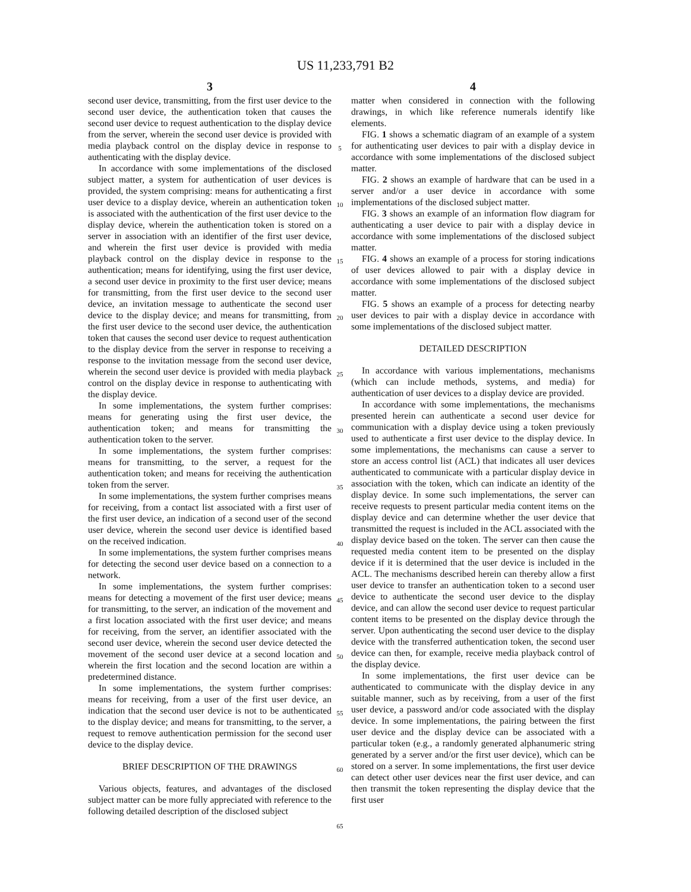US 11,233,791 B2
3
second user device, transmitting, from the first user device to the second user device, the authentication token that causes the second user device to request authentication to the display device from the server, wherein the second user device is provided with media playback control on the display device in response to authenticating with the display device.
In accordance with some implementations of the disclosed subject matter, a system for authentication of user devices is provided, the system comprising: means for authenticating a first user device to a display device, wherein an authentication token is associated with the authentication of the first user device to the display device, wherein the authentication token is stored on a server in association with an identifier of the first user device, and wherein the first user device is provided with media playback control on the display device in response to the authentication; means for identifying, using the first user device, a second user device in proximity to the first user device; means for transmitting, from the first user device to the second user device, an invitation message to authenticate the second user device to the display device; and means for transmitting, from the first user device to the second user device, the authentication token that causes the second user device to request authentication to the display device from the server in response to receiving a response to the invitation message from the second user device, wherein the second user device is provided with media playback control on the display device in response to authenticating with the display device.
In some implementations, the system further comprises: means for generating using the first user device, the authentication token; and means for transmitting the authentication token to the server.
In some implementations, the system further comprises: means for transmitting, to the server, a request for the authentication token; and means for receiving the authentication token from the server.
In some implementations, the system further comprises means for receiving, from a contact list associated with a first user of the first user device, an indication of a second user of the second user device, wherein the second user device is identified based on the received indication.
In some implementations, the system further comprises means for detecting the second user device based on a connection to a network.
In some implementations, the system further comprises: means for detecting a movement of the first user device; means for transmitting, to the server, an indication of the movement and a first location associated with the first user device; and means for receiving, from the server, an identifier associated with the second user device, wherein the second user device detected the movement of the second user device at a second location and wherein the first location and the second location are within a predetermined distance.
In some implementations, the system further comprises: means for receiving, from a user of the first user device, an indication that the second user device is not to be authenticated to the display device; and means for transmitting, to the server, a request to remove authentication permission for the second user device to the display device.
BRIEF DESCRIPTION OF THE DRAWINGS
Various objects, features, and advantages of the disclosed subject matter can be more fully appreciated with reference to the following detailed description of the disclosed subject
5
10
15
20
25
30
35
40
45
50
55
60
65
4
matter when considered in connection with the following drawings, in which like reference numerals identify like elements.
FIG. 1 shows a schematic diagram of an example of a system for authenticating user devices to pair with a display device in accordance with some implementations of the disclosed subject matter.
FIG. 2 shows an example of hardware that can be used in a server and/or a user device in accordance with some implementations of the disclosed subject matter.
FIG. 3 shows an example of an information flow diagram for authenticating a user device to pair with a display device in accordance with some implementations of the disclosed subject matter.
FIG. 4 shows an example of a process for storing indications of user devices allowed to pair with a display device in accordance with some implementations of the disclosed subject matter.
FIG. 5 shows an example of a process for detecting nearby user devices to pair with a display device in accordance with some implementations of the disclosed subject matter.
DETAILED DESCRIPTION
In accordance with various implementations, mechanisms (which can include methods, systems, and media) for authentication of user devices to a display device are provided.
In accordance with some implementations, the mechanisms presented herein can authenticate a second user device for communication with a display device using a token previously used to authenticate a first user device to the display device. In some implementations, the mechanisms can cause a server to store an access control list (ACL) that indicates all user devices authenticated to communicate with a particular display device in association with the token, which can indicate an identity of the display device. In some such implementations, the server can receive requests to present particular media content items on the display device and can determine whether the user device that transmitted the request is included in the ACL associated with the display device based on the token. The server can then cause the requested media content item to be presented on the display device if it is determined that the user device is included in the ACL. The mechanisms described herein can thereby allow a first user device to transfer an authentication token to a second user device to authenticate the second user device to the display device, and can allow the second user device to request particular content items to be presented on the display device through the server. Upon authenticating the second user device to the display device with the transferred authentication token, the second user device can then, for example, receive media playback control of the display device.
In some implementations, the first user device can be authenticated to communicate with the display device in any suitable manner, such as by receiving, from a user of the first user device, a password and/or code associated with the display device. In some implementations, the pairing between the first user device and the display device can be associated with a particular token (e.g., a randomly generated alphanumeric string generated by a server and/or the first user device), which can be stored on a server. In some implementations, the first user device can detect other user devices near the first user device, and can then transmit the token representing the display device that the first user